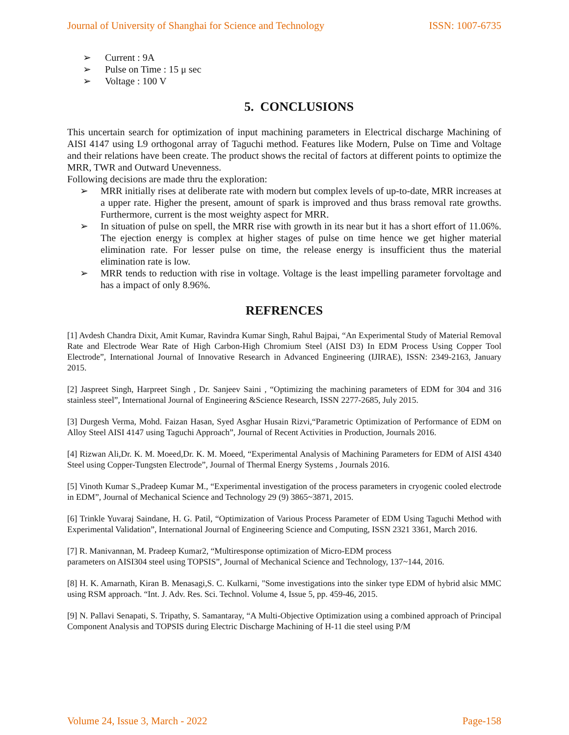Journal of University of Shanghai for Science and Technology ISSN: 1007-6735
➢ Current : 9A
➢ Pulse on Time : 15 μ sec
➢ Voltage : 100 V
5. CONCLUSIONS
This uncertain search for optimization of input machining parameters in Electrical discharge Machining of AISI 4147 using L9 orthogonal array of Taguchi method. Features like Modern, Pulse on Time and Voltage and their relations have been create. The product shows the recital of factors at different points to optimize the MRR, TWR and Outward Unevenness.
Following decisions are made thru the exploration:
➢ MRR initially rises at deliberate rate with modern but complex levels of up-to-date, MRR increases at a upper rate. Higher the present, amount of spark is improved and thus brass removal rate growths. Furthermore, current is the most weighty aspect for MRR.
➢ In situation of pulse on spell, the MRR rise with growth in its near but it has a short effort of 11.06%. The ejection energy is complex at higher stages of pulse on time hence we get higher material elimination rate. For lesser pulse on time, the release energy is insufficient thus the material elimination rate is low.
➢ MRR tends to reduction with rise in voltage. Voltage is the least impelling parameter forvoltage and has a impact of only 8.96%.
REFRENCES
[1] Avdesh Chandra Dixit, Amit Kumar, Ravindra Kumar Singh, Rahul Bajpai, “An Experimental Study of Material Removal Rate and Electrode Wear Rate of High Carbon-High Chromium Steel (AISI D3) In EDM Process Using Copper Tool Electrode”, International Journal of Innovative Research in Advanced Engineering (IJIRAE), ISSN: 2349-2163, January 2015.
[2] Jaspreet Singh, Harpreet Singh , Dr. Sanjeev Saini , “Optimizing the machining parameters of EDM for 304 and 316 stainless steel”, International Journal of Engineering &Science Research, ISSN 2277-2685, July 2015.
[3] Durgesh Verma, Mohd. Faizan Hasan, Syed Asghar Husain Rizvi,“Parametric Optimization of Performance of EDM on Alloy Steel AISI 4147 using Taguchi Approach”, Journal of Recent Activities in Production, Journals 2016.
[4] Rizwan Ali,Dr. K. M. Moeed,Dr. K. M. Moeed, “Experimental Analysis of Machining Parameters for EDM of AISI 4340 Steel using Copper-Tungsten Electrode”, Journal of Thermal Energy Systems , Journals 2016.
[5] Vinoth Kumar S.,Pradeep Kumar M., “Experimental investigation of the process parameters in cryogenic cooled electrode in EDM”, Journal of Mechanical Science and Technology 29 (9) 3865~3871, 2015.
[6] Trinkle Yuvaraj Saindane, H. G. Patil, “Optimization of Various Process Parameter of EDM Using Taguchi Method with Experimental Validation”, International Journal of Engineering Science and Computing, ISSN 2321 3361, March 2016.
[7] R. Manivannan, M. Pradeep Kumar2, “Multiresponse optimization of Micro-EDM process
parameters on AISI304 steel using TOPSIS”, Journal of Mechanical Science and Technology, 137~144, 2016.
[8] H. K. Amarnath, Kiran B. Menasagi,S. C. Kulkarni, "Some investigations into the sinker type EDM of hybrid alsic MMC using RSM approach. “Int. J. Adv. Res. Sci. Technol. Volume 4, Issue 5, pp. 459-46, 2015.
[9] N. Pallavi Senapati, S. Tripathy, S. Samantaray, “A Multi-Objective Optimization using a combined approach of Principal Component Analysis and TOPSIS during Electric Discharge Machining of H-11 die steel using P/M
Volume 24, Issue 3, March - 2022 Page-158